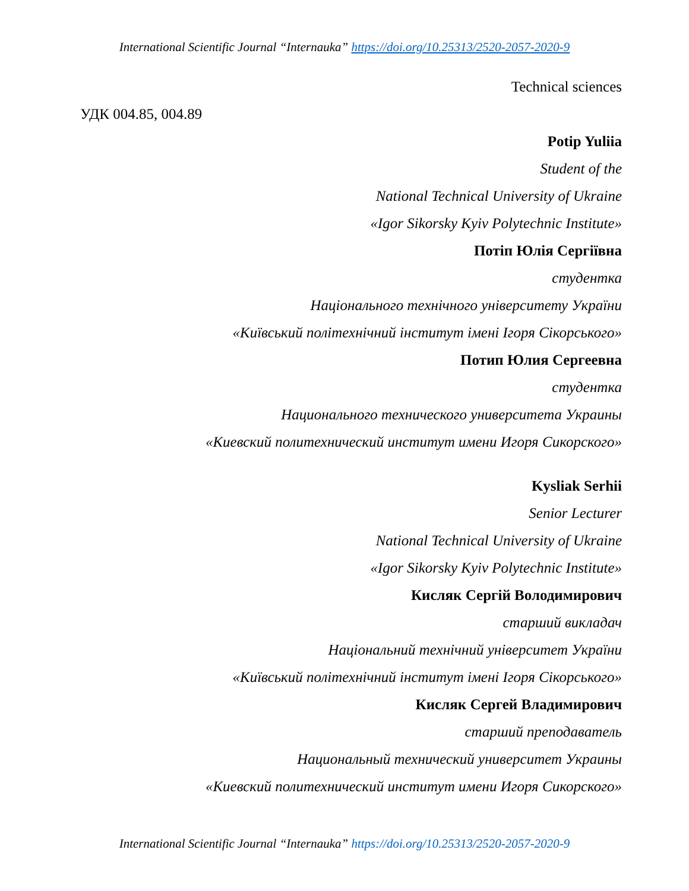International Scientific Journal “Internauka” https://doi.org/10.25313/2520-2057-2020-9
Technical sciences
УДК 004.85, 004.89
Potip Yuliia
Student of the
National Technical University of Ukraine
«Igor Sikorsky Kyiv Polytechnic Institute»
Потіп Юлія Сергіївна
студентка
Національного технічного університету України
«Київський політехнічний інститут імені Ігоря Сікорського»
Потип Юлия Сергеевна
студентка
Национального технического университета Украины
«Киевский политехнический институт имени Игоря Сикорского»
Kysliak Serhii
Senior Lecturer
National Technical University of Ukraine
«Igor Sikorsky Kyiv Polytechnic Institute»
Кисляк Сергій Володимирович
старший викладач
Національний технічний університет України
«Київський політехнічний інститут імені Ігоря Сікорського»
Кисляк Сергей Владимирович
старший преподаватель
Национальный технический университет Украины
«Киевский политехнический институт имени Игоря Сикорского»
International Scientific Journal “Internauka” https://doi.org/10.25313/2520-2057-2020-9